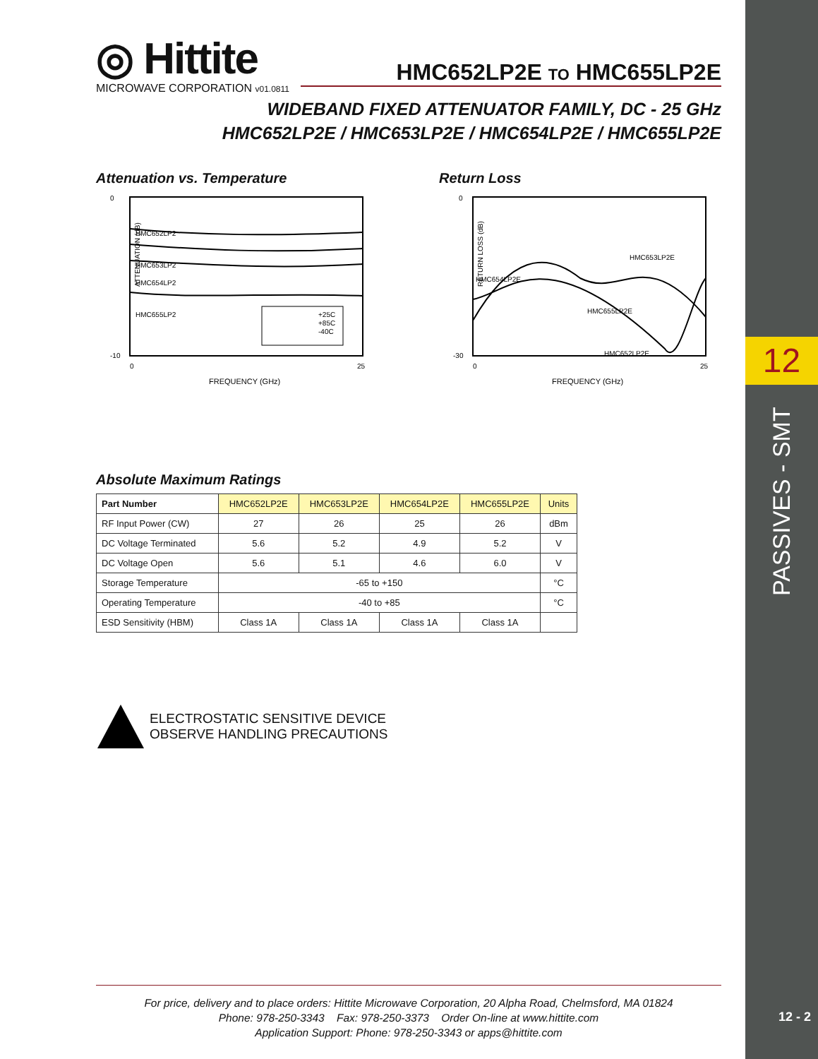12
PASSIVES - SMT
12 - 2
◎ Hittite
MICROWAVE CORPORATION
v01.0811
HMC652LP2E TO HMC655LP2E
WIDEBAND FIXED ATTENUATOR FAMILY, DC - 25 GHz
HMC652LP2E / HMC653LP2E / HMC654LP2E / HMC655LP2E
Attenuation vs. Temperature
0
-10
0
25
FREQUENCY (GHz)
HMC652LP2
HMC653LP2
HMC654LP2
HMC655LP2
+25C
+85C
-40C
ATTENUATION (dB)
Return Loss
0
-30
0
25
FREQUENCY (GHz)
HMC654LP2E
HMC653LP2E
HMC655LP2E
HMC652LP2E
RETURN LOSS (dB)
Absolute Maximum Ratings
| Part Number | HMC652LP2E | HMC653LP2E | HMC654LP2E | HMC655LP2E | Units |
| --- | --- | --- | --- | --- | --- |
| RF Input Power (CW) | 27 | 26 | 25 | 26 | dBm |
| DC Voltage Terminated | 5.6 | 5.2 | 4.9 | 5.2 | V |
| DC Voltage Open | 5.6 | 5.1 | 4.6 | 6.0 | V |
| Storage Temperature | -65 to +150 | | | | °C |
| Operating Temperature | -40 to +85 | | | | °C |
| ESD Sensitivity (HBM) | Class 1A | Class 1A | Class 1A | Class 1A | |
ELECTROSTATIC SENSITIVE DEVICE
OBSERVE HANDLING PRECAUTIONS
For price, delivery and to place orders: Hittite Microwave Corporation, 20 Alpha Road, Chelmsford, MA 01824
Phone: 978-250-3343 Fax: 978-250-3373 Order On-line at www.hittite.com
Application Support: Phone: 978-250-3343 or apps@hittite.com